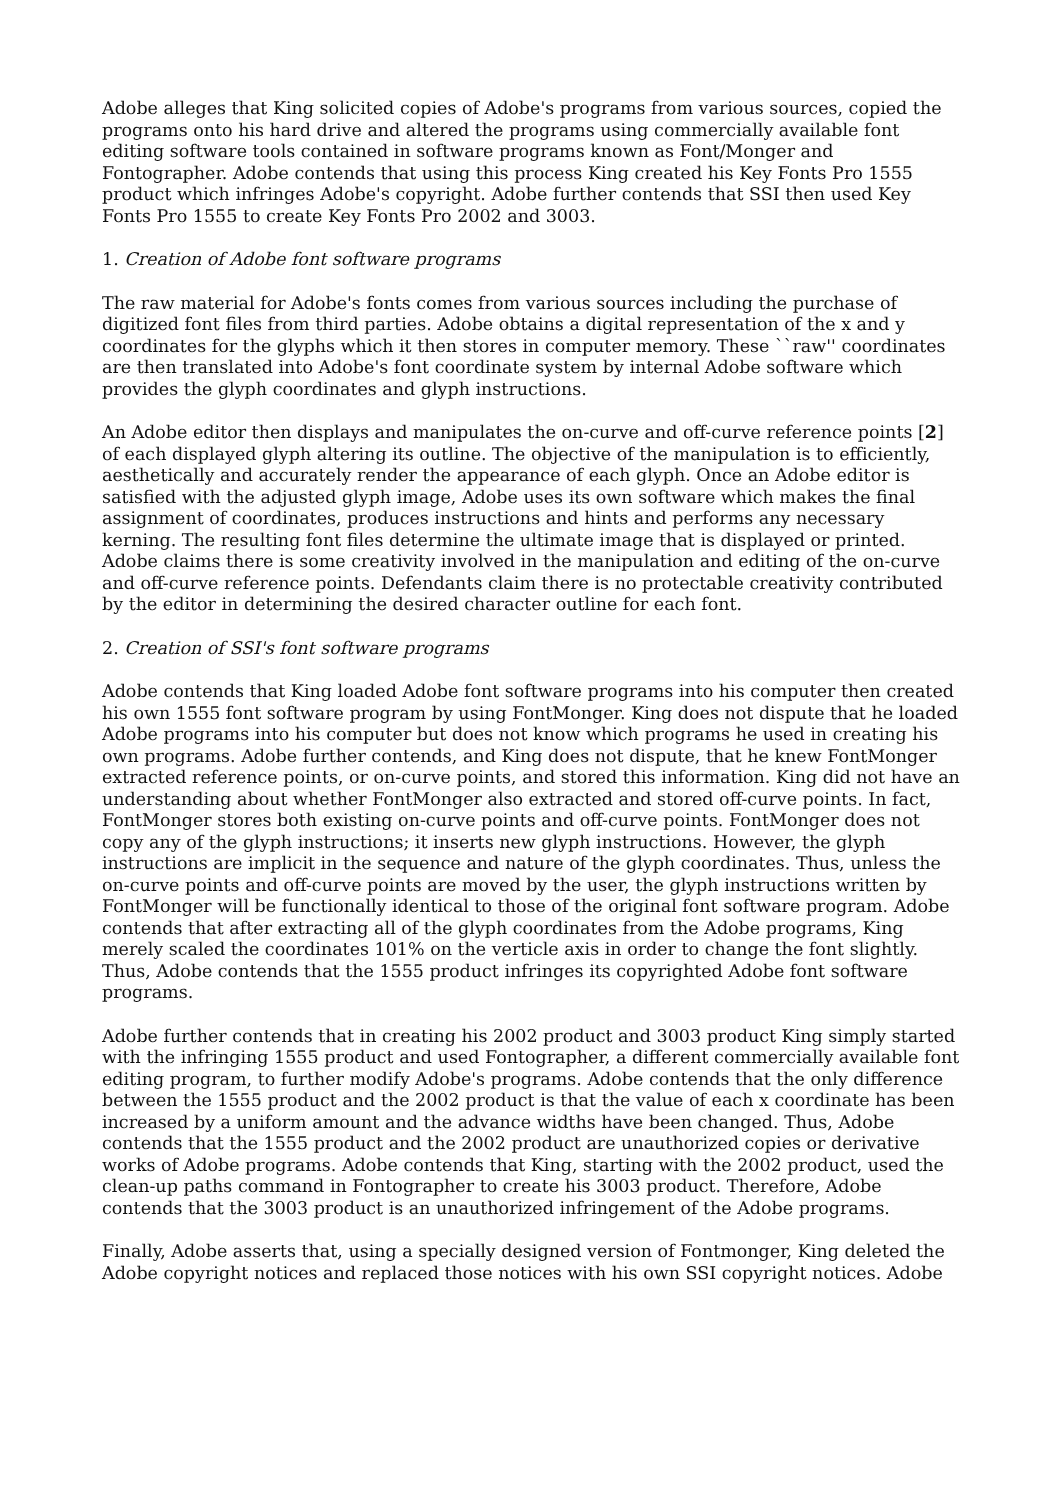Adobe alleges that King solicited copies of Adobe's programs from various sources, copied the programs onto his hard drive and altered the programs using commercially available font editing software tools contained in software programs known as Font/Monger and Fontographer. Adobe contends that using this process King created his Key Fonts Pro 1555 product which infringes Adobe's copyright. Adobe further contends that SSI then used Key Fonts Pro 1555 to create Key Fonts Pro 2002 and 3003.
1. Creation of Adobe font software programs
The raw material for Adobe's fonts comes from various sources including the purchase of digitized font files from third parties. Adobe obtains a digital representation of the x and y coordinates for the glyphs which it then stores in computer memory. These ``raw'' coordinates are then translated into Adobe's font coordinate system by internal Adobe software which provides the glyph coordinates and glyph instructions.
An Adobe editor then displays and manipulates the on-curve and off-curve reference points [2] of each displayed glyph altering its outline. The objective of the manipulation is to efficiently, aesthetically and accurately render the appearance of each glyph. Once an Adobe editor is satisfied with the adjusted glyph image, Adobe uses its own software which makes the final assignment of coordinates, produces instructions and hints and performs any necessary kerning. The resulting font files determine the ultimate image that is displayed or printed. Adobe claims there is some creativity involved in the manipulation and editing of the on-curve and off-curve reference points. Defendants claim there is no protectable creativity contributed by the editor in determining the desired character outline for each font.
2. Creation of SSI's font software programs
Adobe contends that King loaded Adobe font software programs into his computer then created his own 1555 font software program by using FontMonger. King does not dispute that he loaded Adobe programs into his computer but does not know which programs he used in creating his own programs. Adobe further contends, and King does not dispute, that he knew FontMonger extracted reference points, or on-curve points, and stored this information. King did not have an understanding about whether FontMonger also extracted and stored off-curve points. In fact, FontMonger stores both existing on-curve points and off-curve points. FontMonger does not copy any of the glyph instructions; it inserts new glyph instructions. However, the glyph instructions are implicit in the sequence and nature of the glyph coordinates. Thus, unless the on-curve points and off-curve points are moved by the user, the glyph instructions written by FontMonger will be functionally identical to those of the original font software program. Adobe contends that after extracting all of the glyph coordinates from the Adobe programs, King merely scaled the coordinates 101% on the verticle axis in order to change the font slightly. Thus, Adobe contends that the 1555 product infringes its copyrighted Adobe font software programs.
Adobe further contends that in creating his 2002 product and 3003 product King simply started with the infringing 1555 product and used Fontographer, a different commercially available font editing program, to further modify Adobe's programs. Adobe contends that the only difference between the 1555 product and the 2002 product is that the value of each x coordinate has been increased by a uniform amount and the advance widths have been changed. Thus, Adobe contends that the 1555 product and the 2002 product are unauthorized copies or derivative works of Adobe programs. Adobe contends that King, starting with the 2002 product, used the clean-up paths command in Fontographer to create his 3003 product. Therefore, Adobe contends that the 3003 product is an unauthorized infringement of the Adobe programs.
Finally, Adobe asserts that, using a specially designed version of Fontmonger, King deleted the Adobe copyright notices and replaced those notices with his own SSI copyright notices. Adobe